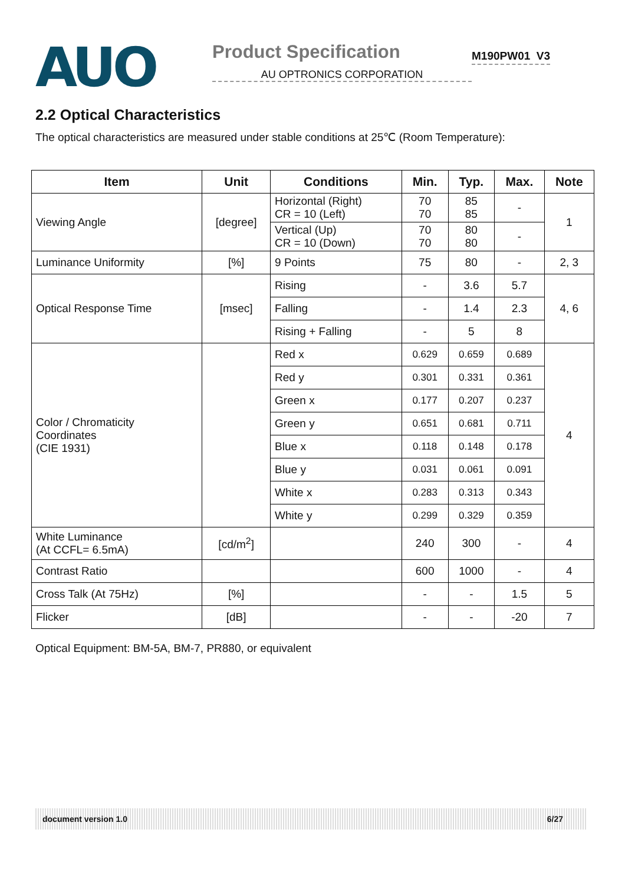AUO
Product Specification
AU OPTRONICS CORPORATION
M190PW01 V3
2.2 Optical Characteristics
The optical characteristics are measured under stable conditions at 25℃ (Room Temperature):
| Item | Unit | Conditions | Min. | Typ. | Max. | Note |
| --- | --- | --- | --- | --- | --- | --- |
| Viewing Angle | [degree] | Horizontal (Right) CR = 10 (Left) | 70 70 | 85 85 | - | 1 |
| | | Vertical (Up) CR = 10 (Down) | 70 70 | 80 80 | - | |
| Luminance Uniformity | [%] | 9 Points | 75 | 80 | - | 2, 3 |
| Optical Response Time | [msec] | Rising | - | 3.6 | 5.7 | 4, 6 |
| | | Falling | - | 1.4 | 2.3 | |
| | | Rising + Falling | - | 5 | 8 | |
| Color / Chromaticity Coordinates (CIE 1931) | | Red x | 0.629 | 0.659 | 0.689 | 4 |
| | | Red y | 0.301 | 0.331 | 0.361 | |
| | | Green x | 0.177 | 0.207 | 0.237 | |
| | | Green y | 0.651 | 0.681 | 0.711 | |
| | | Blue x | 0.118 | 0.148 | 0.178 | |
| | | Blue y | 0.031 | 0.061 | 0.091 | |
| | | White x | 0.283 | 0.313 | 0.343 | |
| | | White y | 0.299 | 0.329 | 0.359 | |
| White Luminance (At CCFL= 6.5mA) | [cd/m<sup>2</sup>] | | 240 | 300 | - | 4 |
| Contrast Ratio | | | 600 | 1000 | - | 4 |
| Cross Talk (At 75Hz) | [%] | | - | - | 1.5 | 5 |
| Flicker | [dB] | | - | - | -20 | 7 |
Optical Equipment: BM-5A, BM-7, PR880, or equivalent
document version 1.0 6/27